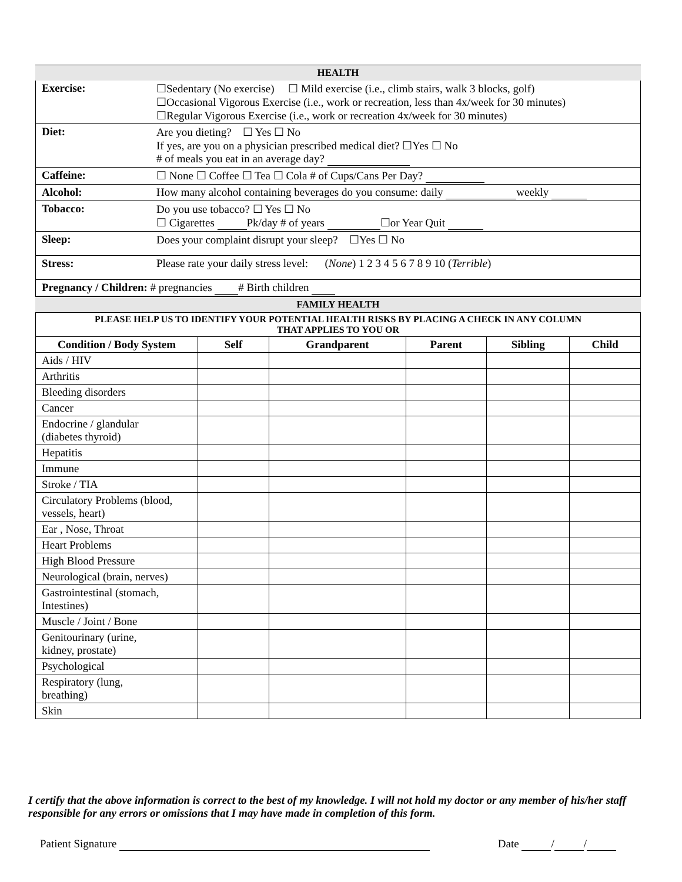HEALTH
| Exercise: | ☐Sedentary (No exercise) ☐ Mild exercise (i.e., climb stairs, walk 3 blocks, golf) ☐Occasional Vigorous Exercise (i.e., work or recreation, less than 4x/week for 30 minutes) ☐Regular Vigorous Exercise (i.e., work or recreation 4x/week for 30 minutes) |
| Diet: | Are you dieting? ☐ Yes ☐ No If yes, are you on a physician prescribed medical diet? ☐Yes ☐ No # of meals you eat in an average day? |
| Caffeine: | ☐ None ☐ Coffee ☐ Tea ☐ Cola # of Cups/Cans Per Day? |
| Alcohol: | How many alcohol containing beverages do you consume: daily weekly |
| Tobacco: | Do you use tobacco? ☐ Yes ☐ No ☐ Cigarettes Pk/day # of years ☐or Year Quit |
| Sleep: | Does your complaint disrupt your sleep? ☐Yes ☐ No |
| Stress: | Please rate your daily stress level: ( None ) 1 2 3 4 5 6 7 8 9 10 ( Terrible ) |
| Pregnancy / Children: # pregnancies # Birth children | |
FAMILY HEALTH
| PLEASE HELP US TO IDENTIFY YOUR POTENTIAL HEALTH RISKS BY PLACING A CHECK IN ANY COLUMN THAT APPLIES TO YOU OR | | | | | |
| Condition / Body System | Self | Grandparent | Parent | Sibling | Child |
| Aids / HIV | | | | | |
| Arthritis | | | | | |
| Bleeding disorders | | | | | |
| Cancer | | | | | |
| Endocrine / glandular (diabetes thyroid) | | | | | |
| Hepatitis | | | | | |
| Immune | | | | | |
| Stroke / TIA | | | | | |
| Circulatory Problems (blood, vessels, heart) | | | | | |
| Ear , Nose, Throat | | | | | |
| Heart Problems | | | | | |
| High Blood Pressure | | | | | |
| Neurological (brain, nerves) | | | | | |
| Gastrointestinal (stomach, Intestines) | | | | | |
| Muscle / Joint / Bone | | | | | |
| Genitourinary (urine, kidney, prostate) | | | | | |
| Psychological | | | | | |
| Respiratory (lung, breathing) | | | | | |
| Skin | | | | | |
I certify that the above information is correct to the best of my knowledge. I will not hold my doctor or any member of his/her staff responsible for any errors or omissions that I may have made in completion of this form.
Patient Signature Date / /